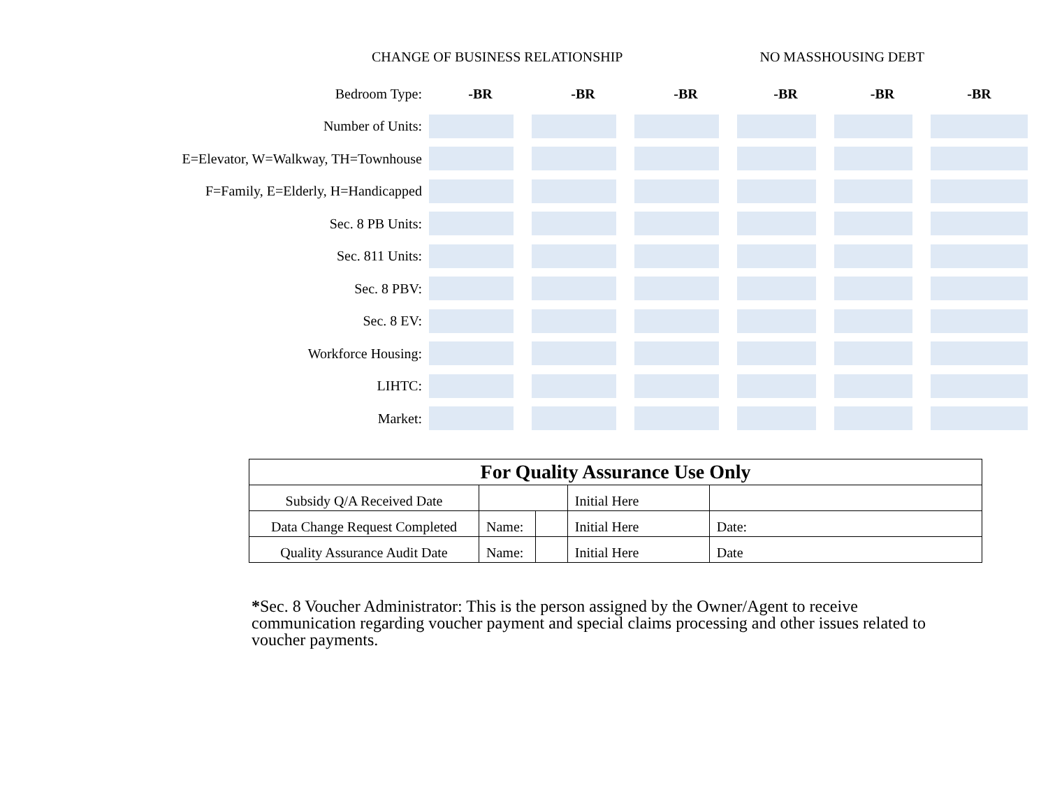CHANGE OF BUSINESS RELATIONSHIP
NO MASSHOUSING DEBT
| Bedroom Type: | -BR | -BR | -BR | -BR | -BR | -BR |
| Number of Units: | | | | | | |
| E=Elevator, W=Walkway, TH=Townhouse | | | | | | |
| F=Family, E=Elderly, H=Handicapped | | | | | | |
| Sec. 8 PB Units: | | | | | | |
| Sec. 811 Units: | | | | | | |
| Sec. 8 PBV: | | | | | | |
| Sec. 8 EV: | | | | | | |
| Workforce Housing: | | | | | | |
| LIHTC: | | | | | | |
| Market: | | | | | | |
| For Quality Assurance Use Only | | | | |
| Subsidy Q/A Received Date | | | Initial Here | |
| Data Change Request Completed | Name: | | Initial Here | Date: |
| Quality Assurance Audit Date | Name: | | Initial Here | Date |
*Sec. 8 Voucher Administrator: This is the person assigned by the Owner/Agent to receive communication regarding voucher payment and special claims processing and other issues related to voucher payments.